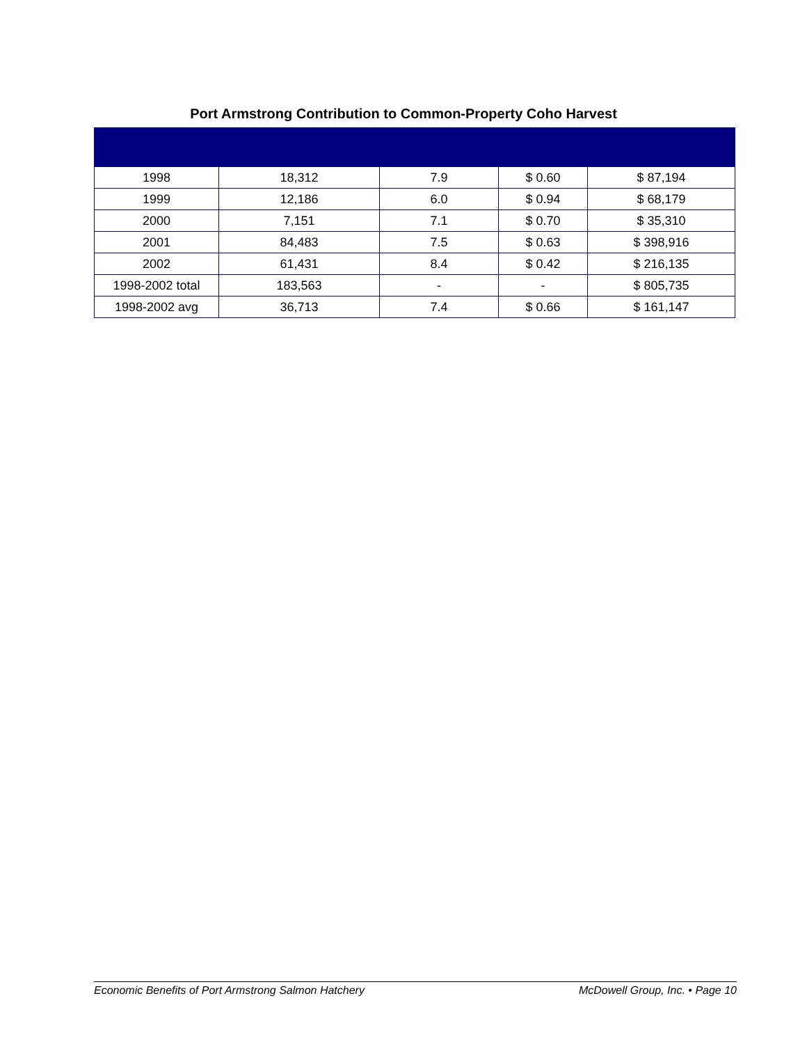Port Armstrong Contribution to Common-Property Coho Harvest
| 1998 | 18,312 | 7.9 | $ 0.60 | $ 87,194 |
| 1999 | 12,186 | 6.0 | $ 0.94 | $ 68,179 |
| 2000 | 7,151 | 7.1 | $ 0.70 | $ 35,310 |
| 2001 | 84,483 | 7.5 | $ 0.63 | $ 398,916 |
| 2002 | 61,431 | 8.4 | $ 0.42 | $ 216,135 |
| 1998-2002 total | 183,563 | - | - | $ 805,735 |
| 1998-2002 avg | 36,713 | 7.4 | $ 0.66 | $ 161,147 |
Economic Benefits of Port Armstrong Salmon Hatchery McDowell Group, Inc. • Page 10